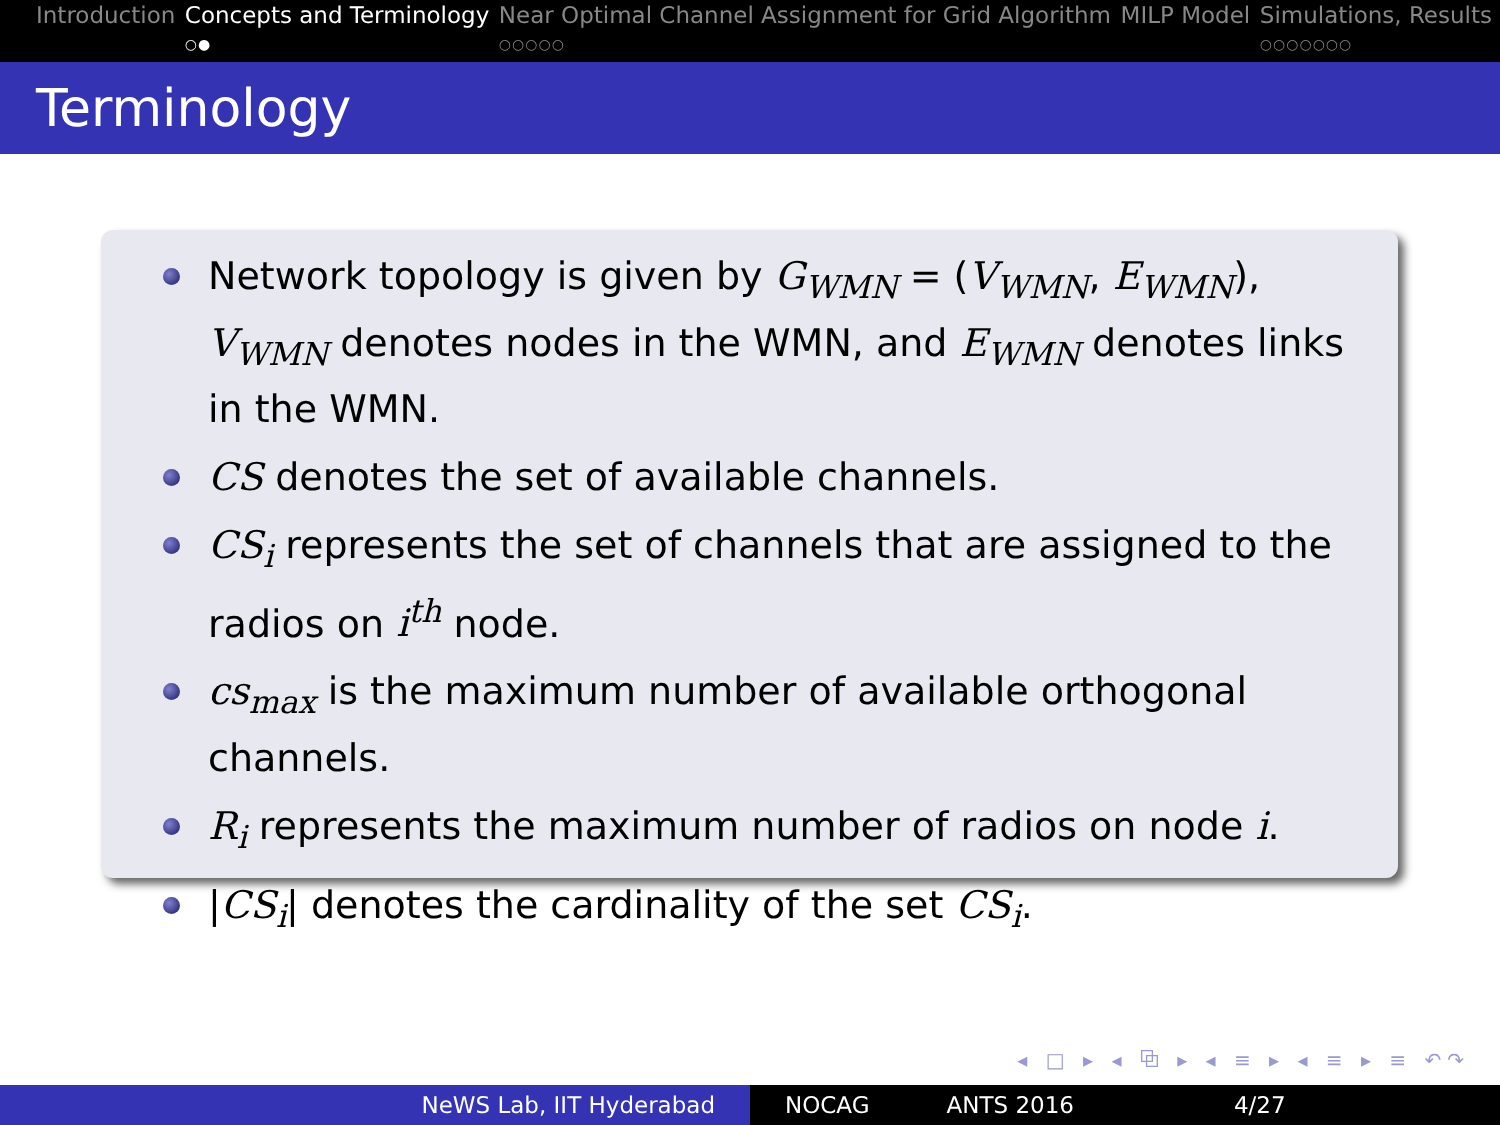Introduction Concepts and Terminology
○●
Near Optimal Channel Assignment for Grid Algorithm
○○○○○
MILP Model Simulations, Results
○○○○○○○
Terminology
Network topology is given by G<sub>WMN</sub> = (V<sub>WMN</sub>, E<sub>WMN</sub>), V<sub>WMN</sub> denotes nodes in the WMN, and E<sub>WMN</sub> denotes links in the WMN.
CS denotes the set of available channels.
CS<sub>i</sub> represents the set of channels that are assigned to the radios on i<sup>th</sup> node.
cs<sub>max</sub> is the maximum number of available orthogonal channels.
R<sub>i</sub> represents the maximum number of radios on node i.
|CS<sub>i</sub>| denotes the cardinality of the set CS<sub>i</sub>.
◂ □ ▸ ◂ ⧉ ▸ ◂ ≡ ▸ ◂ ≡ ▸ ≡ ↶↷
NeWS Lab, IIT Hyderabad NOCAG ANTS 2016 4/27